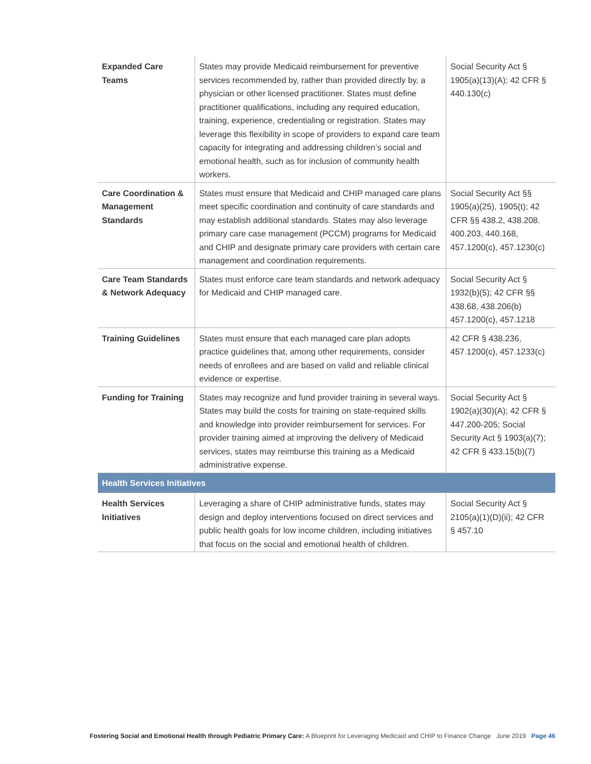| Expanded Care Teams | States may provide Medicaid reimbursement for preventive services recommended by, rather than provided directly by, a physician or other licensed practitioner. States must define practitioner qualifications, including any required education, training, experience, credentialing or registration. States may leverage this flexibility in scope of providers to expand care team capacity for integrating and addressing children’s social and emotional health, such as for inclusion of community health workers. | Social Security Act § 1905(a)(13)(A); 42 CFR § 440.130(c) |
| Care Coordination & Management Standards | States must ensure that Medicaid and CHIP managed care plans meet specific coordination and continuity of care standards and may establish additional standards. States may also leverage primary care case management (PCCM) programs for Medicaid and CHIP and designate primary care providers with certain care management and coordination requirements. | Social Security Act §§ 1905(a)(25), 1905(t); 42 CFR §§ 438.2, 438.208. 400.203, 440.168, 457.1200(c), 457.1230(c) |
| Care Team Standards & Network Adequacy | States must enforce care team standards and network adequacy for Medicaid and CHIP managed care. | Social Security Act § 1932(b)(5); 42 CFR §§ 438.68, 438.206(b) 457.1200(c), 457.1218 |
| Training Guidelines | States must ensure that each managed care plan adopts practice guidelines that, among other requirements, consider needs of enrollees and are based on valid and reliable clinical evidence or expertise. | 42 CFR § 438.236, 457.1200(c), 457.1233(c) |
| Funding for Training | States may recognize and fund provider training in several ways. States may build the costs for training on state-required skills and knowledge into provider reimbursement for services. For provider training aimed at improving the delivery of Medicaid services, states may reimburse this training as a Medicaid administrative expense. | Social Security Act § 1902(a)(30)(A); 42 CFR § 447.200-205; Social Security Act § 1903(a)(7); 42 CFR § 433.15(b)(7) |
| Health Services Initiatives | | |
| Health Services Initiatives | Leveraging a share of CHIP administrative funds, states may design and deploy interventions focused on direct services and public health goals for low income children, including initiatives that focus on the social and emotional health of children. | Social Security Act § 2105(a)(1)(D)(ii); 42 CFR § 457.10 |
Fostering Social and Emotional Health through Pediatric Primary Care: A Blueprint for Leveraging Medicaid and CHIP to Finance Change June 2019 Page 46